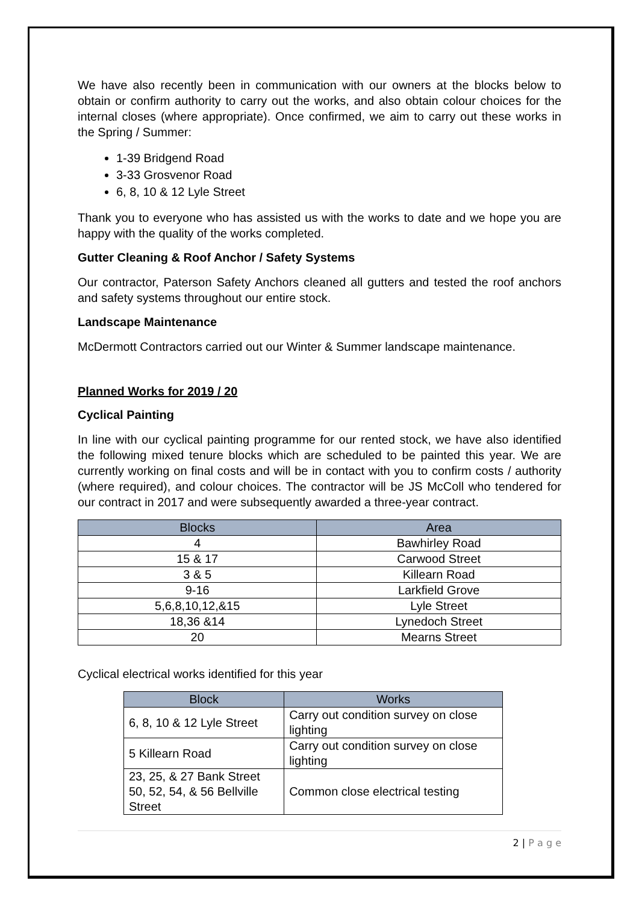We have also recently been in communication with our owners at the blocks below to obtain or confirm authority to carry out the works, and also obtain colour choices for the internal closes (where appropriate). Once confirmed, we aim to carry out these works in the Spring / Summer:
1-39 Bridgend Road
3-33 Grosvenor Road
6, 8, 10 & 12 Lyle Street
Thank you to everyone who has assisted us with the works to date and we hope you are happy with the quality of the works completed.
Gutter Cleaning & Roof Anchor / Safety Systems
Our contractor, Paterson Safety Anchors cleaned all gutters and tested the roof anchors and safety systems throughout our entire stock.
Landscape Maintenance
McDermott Contractors carried out our Winter & Summer landscape maintenance.
Planned Works for 2019 / 20
Cyclical Painting
In line with our cyclical painting programme for our rented stock, we have also identified the following mixed tenure blocks which are scheduled to be painted this year. We are currently working on final costs and will be in contact with you to confirm costs / authority (where required), and colour choices. The contractor will be JS McColl who tendered for our contract in 2017 and were subsequently awarded a three-year contract.
| Blocks | Area |
| --- | --- |
| 4 | Bawhirley Road |
| 15 & 17 | Carwood Street |
| 3 & 5 | Killearn Road |
| 9-16 | Larkfield Grove |
| 5,6,8,10,12,&15 | Lyle Street |
| 18,36 &14 | Lynedoch Street |
| 20 | Mearns Street |
Cyclical electrical works identified for this year
| Block | Works |
| --- | --- |
| 6, 8, 10 & 12 Lyle Street | Carry out condition survey on close lighting |
| 5 Killearn Road | Carry out condition survey on close lighting |
| 23, 25, & 27 Bank Street 50, 52, 54, & 56 Bellville Street | Common close electrical testing |
2 | P a g e